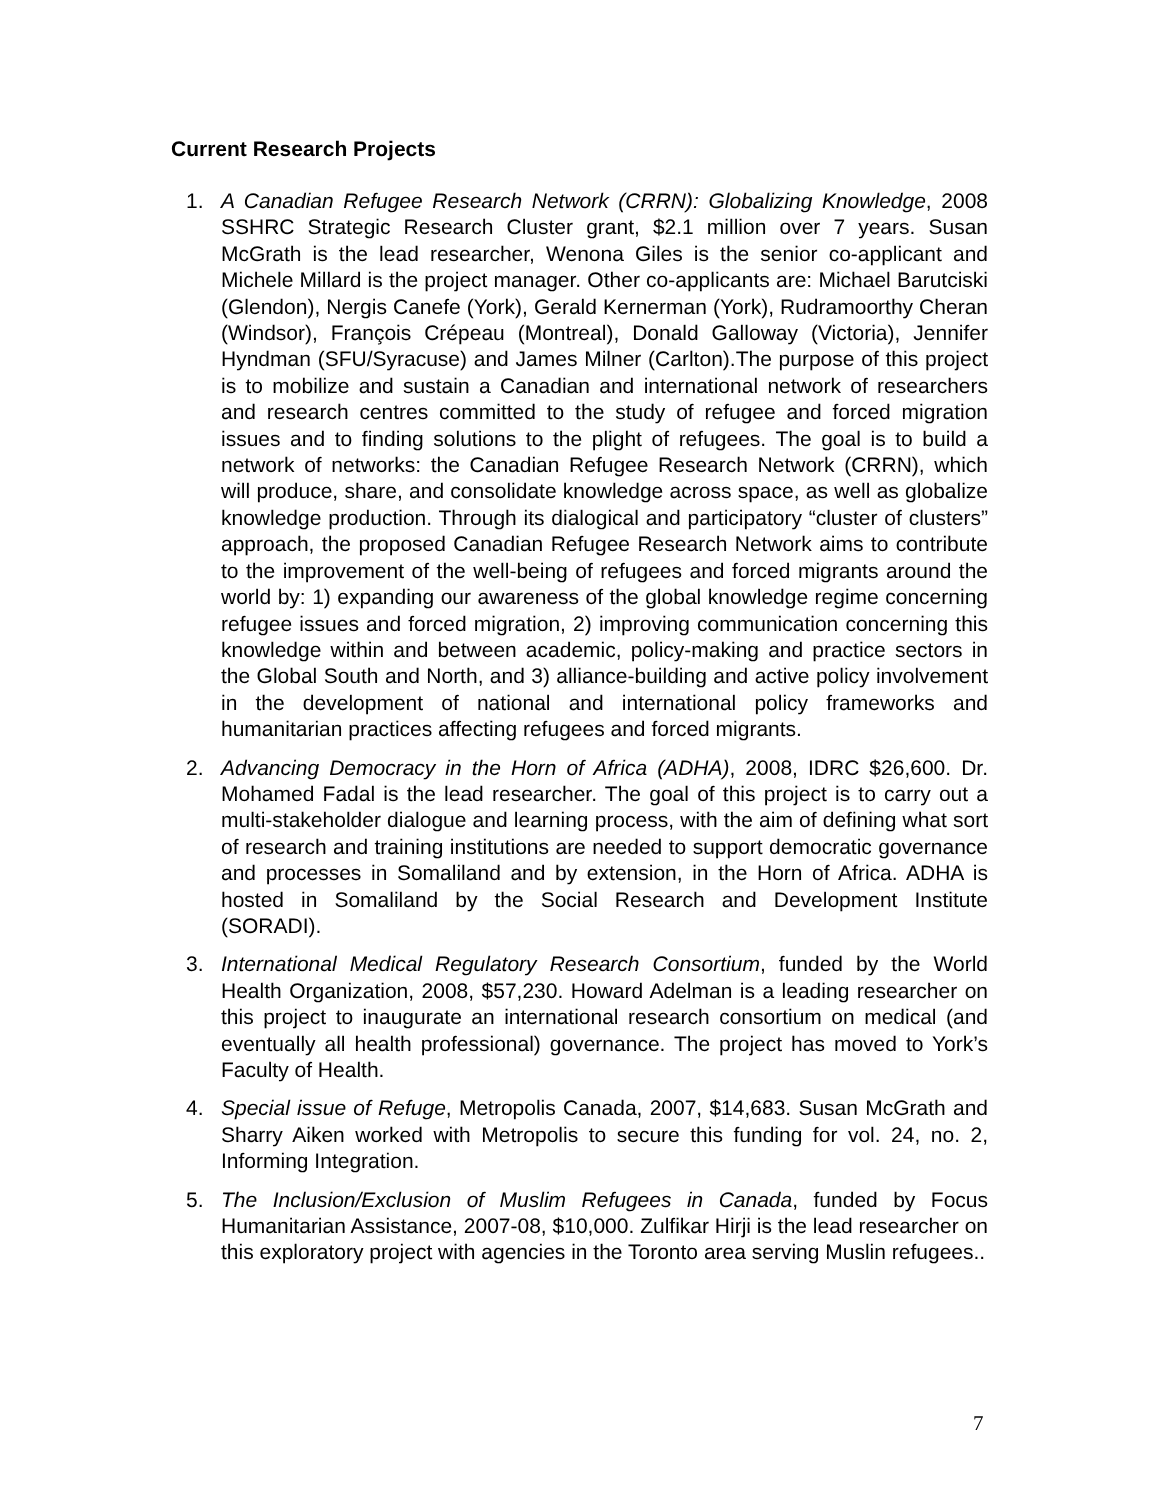Current Research Projects
1. A Canadian Refugee Research Network (CRRN): Globalizing Knowledge, 2008 SSHRC Strategic Research Cluster grant, $2.1 million over 7 years. Susan McGrath is the lead researcher, Wenona Giles is the senior co-applicant and Michele Millard is the project manager. Other co-applicants are: Michael Barutciski (Glendon), Nergis Canefe (York), Gerald Kernerman (York), Rudramoorthy Cheran (Windsor), François Crépeau (Montreal), Donald Galloway (Victoria), Jennifer Hyndman (SFU/Syracuse) and James Milner (Carlton).The purpose of this project is to mobilize and sustain a Canadian and international network of researchers and research centres committed to the study of refugee and forced migration issues and to finding solutions to the plight of refugees. The goal is to build a network of networks: the Canadian Refugee Research Network (CRRN), which will produce, share, and consolidate knowledge across space, as well as globalize knowledge production. Through its dialogical and participatory “cluster of clusters” approach, the proposed Canadian Refugee Research Network aims to contribute to the improvement of the well-being of refugees and forced migrants around the world by: 1) expanding our awareness of the global knowledge regime concerning refugee issues and forced migration, 2) improving communication concerning this knowledge within and between academic, policy-making and practice sectors in the Global South and North, and 3) alliance-building and active policy involvement in the development of national and international policy frameworks and humanitarian practices affecting refugees and forced migrants.
2. Advancing Democracy in the Horn of Africa (ADHA), 2008, IDRC $26,600. Dr. Mohamed Fadal is the lead researcher. The goal of this project is to carry out a multi-stakeholder dialogue and learning process, with the aim of defining what sort of research and training institutions are needed to support democratic governance and processes in Somaliland and by extension, in the Horn of Africa. ADHA is hosted in Somaliland by the Social Research and Development Institute (SORADI).
3. International Medical Regulatory Research Consortium, funded by the World Health Organization, 2008, $57,230. Howard Adelman is a leading researcher on this project to inaugurate an international research consortium on medical (and eventually all health professional) governance. The project has moved to York’s Faculty of Health.
4. Special issue of Refuge, Metropolis Canada, 2007, $14,683. Susan McGrath and Sharry Aiken worked with Metropolis to secure this funding for vol. 24, no. 2, Informing Integration.
5. The Inclusion/Exclusion of Muslim Refugees in Canada, funded by Focus Humanitarian Assistance, 2007-08, $10,000. Zulfikar Hirji is the lead researcher on this exploratory project with agencies in the Toronto area serving Muslin refugees..
7